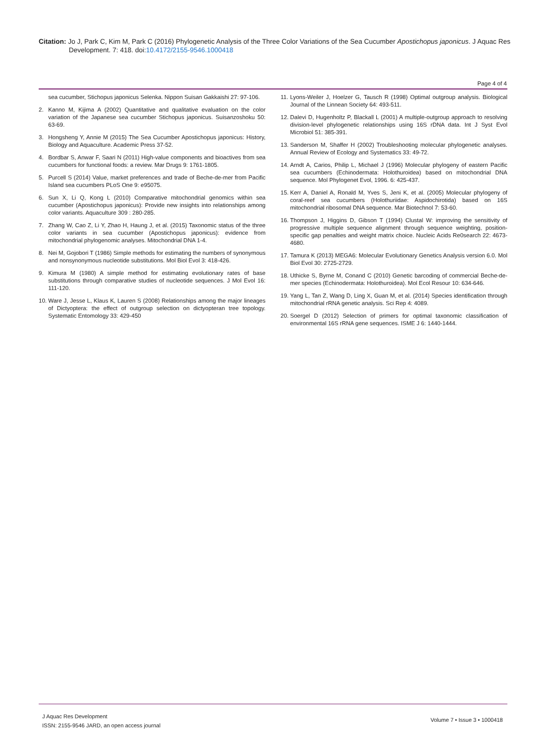Citation: Jo J, Park C, Kim M, Park C (2016) Phylogenetic Analysis of the Three Color Variations of the Sea Cucumber Apostichopus japonicus. J Aquac Res Development. 7: 418. doi:10.4172/2155-9546.1000418
Page 4 of 4
sea cucumber, Stichopus japonicus Selenka. Nippon Suisan Gakkaishi 27: 97-106.
2. Kanno M, Kijima A (2002) Quantitative and qualitative evaluation on the color variation of the Japanese sea cucumber Stichopus japonicus. Suisanzoshoku 50: 63-69.
3. Hongsheng Y, Annie M (2015) The Sea Cucumber Apostichopus japonicus: History, Biology and Aquaculture. Academic Press 37-52.
4. Bordbar S, Anwar F, Saari N (2011) High-value components and bioactives from sea cucumbers for functional foods: a review. Mar Drugs 9: 1761-1805.
5. Purcell S (2014) Value, market preferences and trade of Beche-de-mer from Pacific Island sea cucumbers PLoS One 9: e95075.
6. Sun X, Li Q, Kong L (2010) Comparative mitochondrial genomics within sea cucumber (Apostichopus japonicus): Provide new insights into relationships among color variants. Aquaculture 309 : 280-285.
7. Zhang W, Cao Z, Li Y, Zhao H, Haung J, et al. (2015) Taxonomic status of the three color variants in sea cucumber (Apostichopus japonicus): evidence from mitochondrial phylogenomic analyses. Mitochondrial DNA 1-4.
8. Nei M, Gojobori T (1986) Simple methods for estimating the numbers of synonymous and nonsynonymous nucleotide substitutions. Mol Biol Evol 3: 418-426.
9. Kimura M (1980) A simple method for estimating evolutionary rates of base substitutions through comparative studies of nucleotide sequences. J Mol Evol 16: 111-120.
10. Ware J, Jesse L, Klaus K, Lauren S (2008) Relationships among the major lineages of Dictyoptera: the effect of outgroup selection on dictyopteran tree topology. Systematic Entomology 33: 429-450
11. Lyons-Weiler J, Hoelzer G, Tausch R (1998) Optimal outgroup analysis. Biological Journal of the Linnean Society 64: 493-511.
12. Dalevi D, Hugenholtz P, Blackall L (2001) A multiple-outgroup approach to resolving division-level phylogenetic relationships using 16S rDNA data. Int J Syst Evol Microbiol 51: 385-391.
13. Sanderson M, Shaffer H (2002) Troubleshooting molecular phylogenetic analyses. Annual Review of Ecology and Systematics 33: 49-72.
14. Arndt A, Carios, Philip L, Michael J (1996) Molecular phylogeny of eastern Pacific sea cucumbers (Echinodermata: Holothuroidea) based on mitochondrial DNA sequence. Mol Phylogenet Evol, 1996. 6: 425-437.
15. Kerr A, Daniel A, Ronald M, Yves S, Jeni K, et al. (2005) Molecular phylogeny of coral-reef sea cucumbers (Holothuriidae: Aspidochirotida) based on 16S mitochondrial ribosomal DNA sequence. Mar Biotechnol 7: 53-60.
16. Thompson J, Higgins D, Gibson T (1994) Clustal W: improving the sensitivity of progressive multiple sequence alignment through sequence weighting, position-specific gap penalties and weight matrix choice. Nucleic Acids Re0search 22: 4673-4680.
17. Tamura K (2013) MEGA6: Molecular Evolutionary Genetics Analysis version 6.0. Mol Biol Evol 30: 2725-2729.
18. Uthicke S, Byrne M, Conand C (2010) Genetic barcoding of commercial Beche-de-mer species (Echinodermata: Holothuroidea). Mol Ecol Resour 10: 634-646.
19. Yang L, Tan Z, Wang D, Ling X, Guan M, et al. (2014) Species identification through mitochondrial rRNA genetic analysis. Sci Rep 4: 4089.
20. Soergel D (2012) Selection of primers for optimal taxonomic classification of environmental 16S rRNA gene sequences. ISME J 6: 1440-1444.
J Aquac Res Development
ISSN: 2155-9546 JARD, an open access journal
Volume 7 • Issue 3 • 1000418